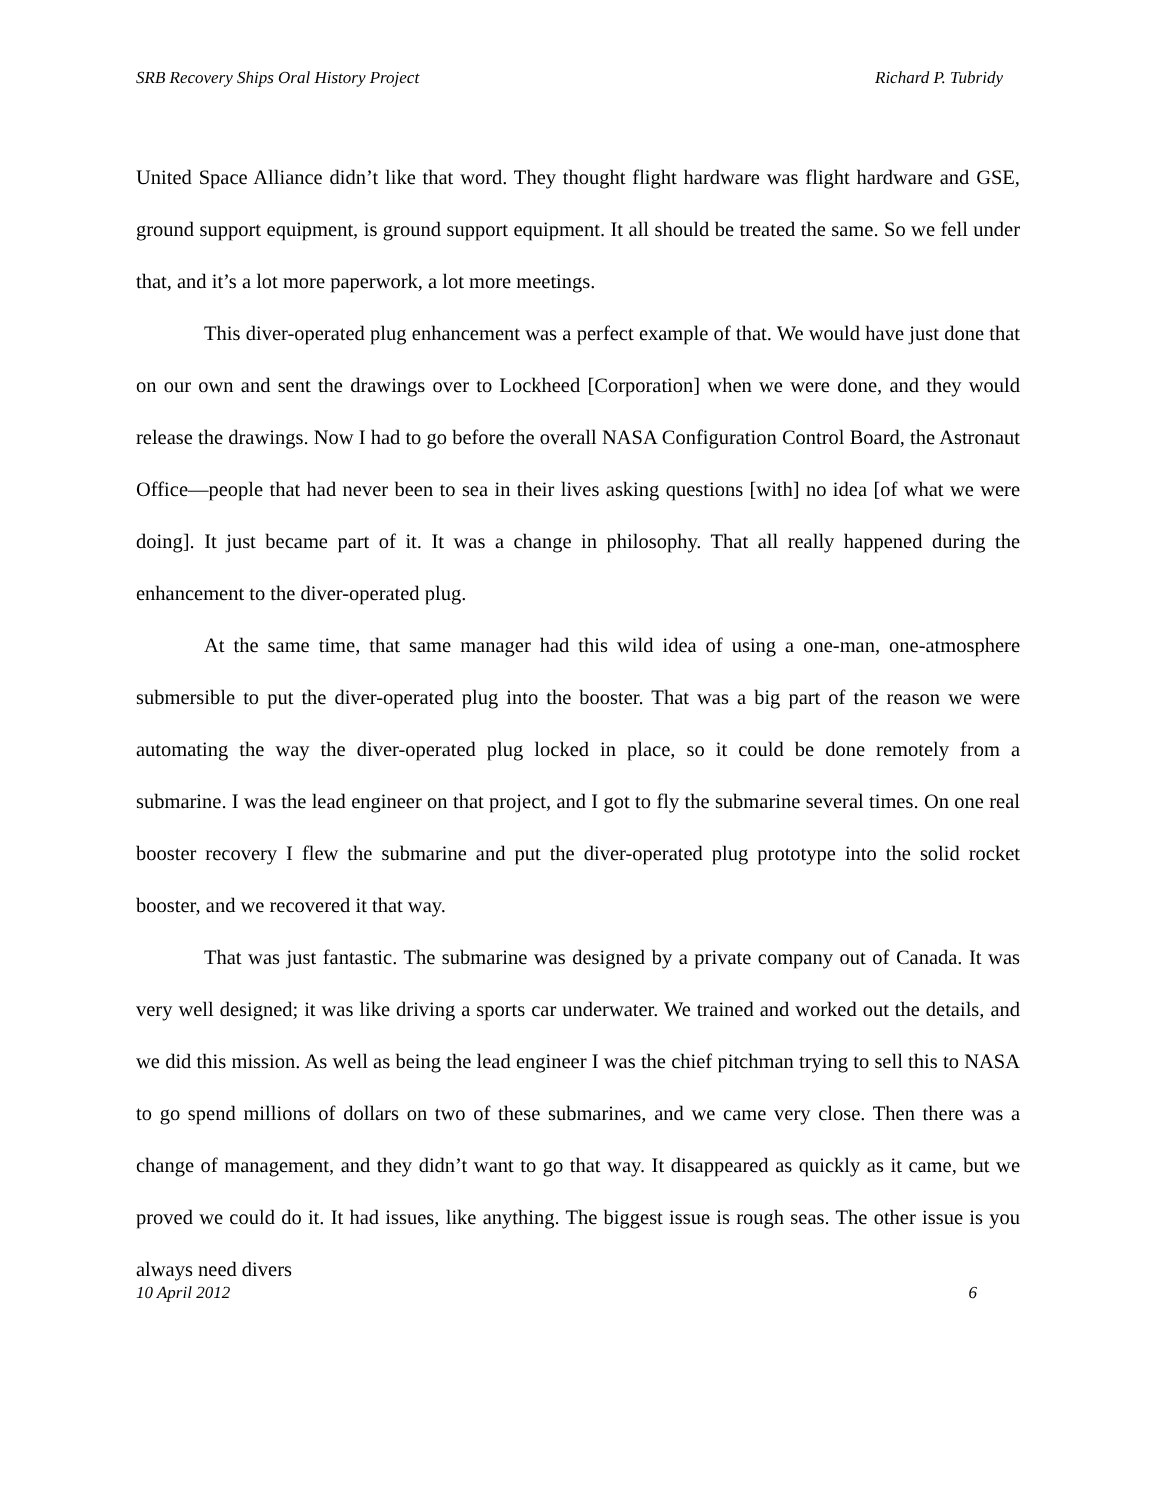SRB Recovery Ships Oral History Project Richard P. Tubridy
United Space Alliance didn’t like that word. They thought flight hardware was flight hardware and GSE, ground support equipment, is ground support equipment. It all should be treated the same. So we fell under that, and it’s a lot more paperwork, a lot more meetings.
This diver-operated plug enhancement was a perfect example of that. We would have just done that on our own and sent the drawings over to Lockheed [Corporation] when we were done, and they would release the drawings. Now I had to go before the overall NASA Configuration Control Board, the Astronaut Office—people that had never been to sea in their lives asking questions [with] no idea [of what we were doing]. It just became part of it. It was a change in philosophy. That all really happened during the enhancement to the diver-operated plug.
At the same time, that same manager had this wild idea of using a one-man, one-atmosphere submersible to put the diver-operated plug into the booster. That was a big part of the reason we were automating the way the diver-operated plug locked in place, so it could be done remotely from a submarine. I was the lead engineer on that project, and I got to fly the submarine several times. On one real booster recovery I flew the submarine and put the diver-operated plug prototype into the solid rocket booster, and we recovered it that way.
That was just fantastic. The submarine was designed by a private company out of Canada. It was very well designed; it was like driving a sports car underwater. We trained and worked out the details, and we did this mission. As well as being the lead engineer I was the chief pitchman trying to sell this to NASA to go spend millions of dollars on two of these submarines, and we came very close. Then there was a change of management, and they didn’t want to go that way. It disappeared as quickly as it came, but we proved we could do it. It had issues, like anything. The biggest issue is rough seas. The other issue is you always need divers
10 April 2012 6